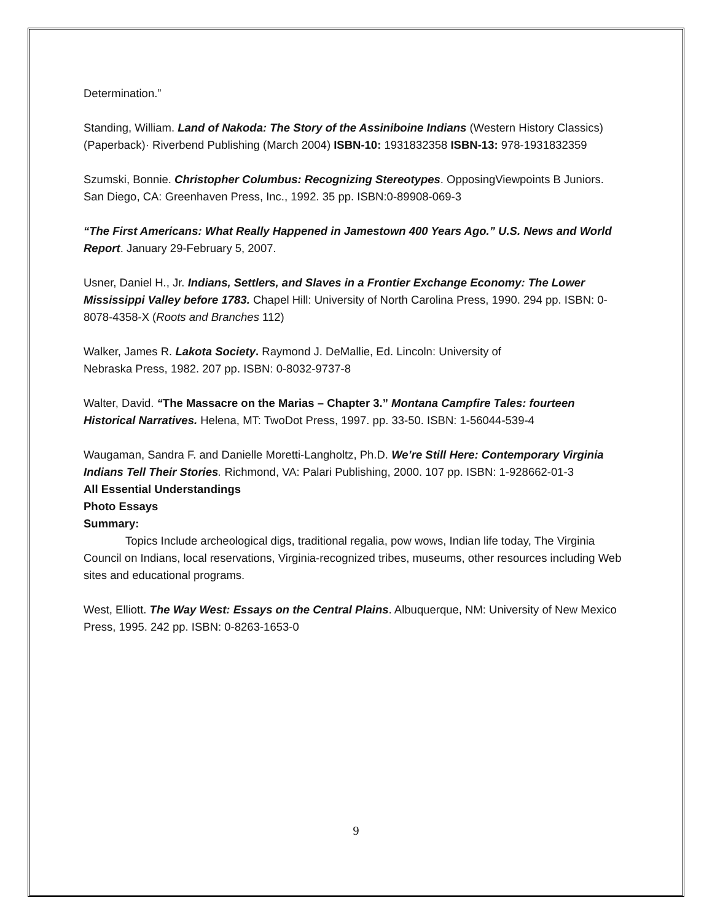Determination.”
Standing, William. Land of Nakoda: The Story of the Assiniboine Indians (Western History Classics) (Paperback)· Riverbend Publishing (March 2004) ISBN-10: 1931832358 ISBN-13: 978-1931832359
Szumski, Bonnie. Christopher Columbus: Recognizing Stereotypes. OpposingViewpoints B Juniors. San Diego, CA: Greenhaven Press, Inc., 1992. 35 pp. ISBN:0-89908-069-3
“The First Americans: What Really Happened in Jamestown 400 Years Ago.” U.S. News and World Report. January 29-February 5, 2007.
Usner, Daniel H., Jr. Indians, Settlers, and Slaves in a Frontier Exchange Economy: The Lower Mississippi Valley before 1783. Chapel Hill: University of North Carolina Press, 1990. 294 pp. ISBN: 0-8078-4358-X (Roots and Branches 112)
Walker, James R. Lakota Society. Raymond J. DeMallie, Ed. Lincoln: University of
Nebraska Press, 1982. 207 pp. ISBN: 0-8032-9737-8
Walter, David. “The Massacre on the Marias – Chapter 3.” Montana Campfire Tales: fourteen Historical Narratives. Helena, MT: TwoDot Press, 1997. pp. 33-50. ISBN: 1-56044-539-4
Waugaman, Sandra F. and Danielle Moretti-Langholtz, Ph.D. We’re Still Here: Contemporary Virginia Indians Tell Their Stories. Richmond, VA: Palari Publishing, 2000. 107 pp. ISBN: 1-928662-01-3
All Essential Understandings
Photo Essays
Summary:
Topics Include archeological digs, traditional regalia, pow wows, Indian life today, The Virginia Council on Indians, local reservations, Virginia-recognized tribes, museums, other resources including Web sites and educational programs.
West, Elliott. The Way West: Essays on the Central Plains. Albuquerque, NM: University of New Mexico Press, 1995. 242 pp. ISBN: 0-8263-1653-0
9